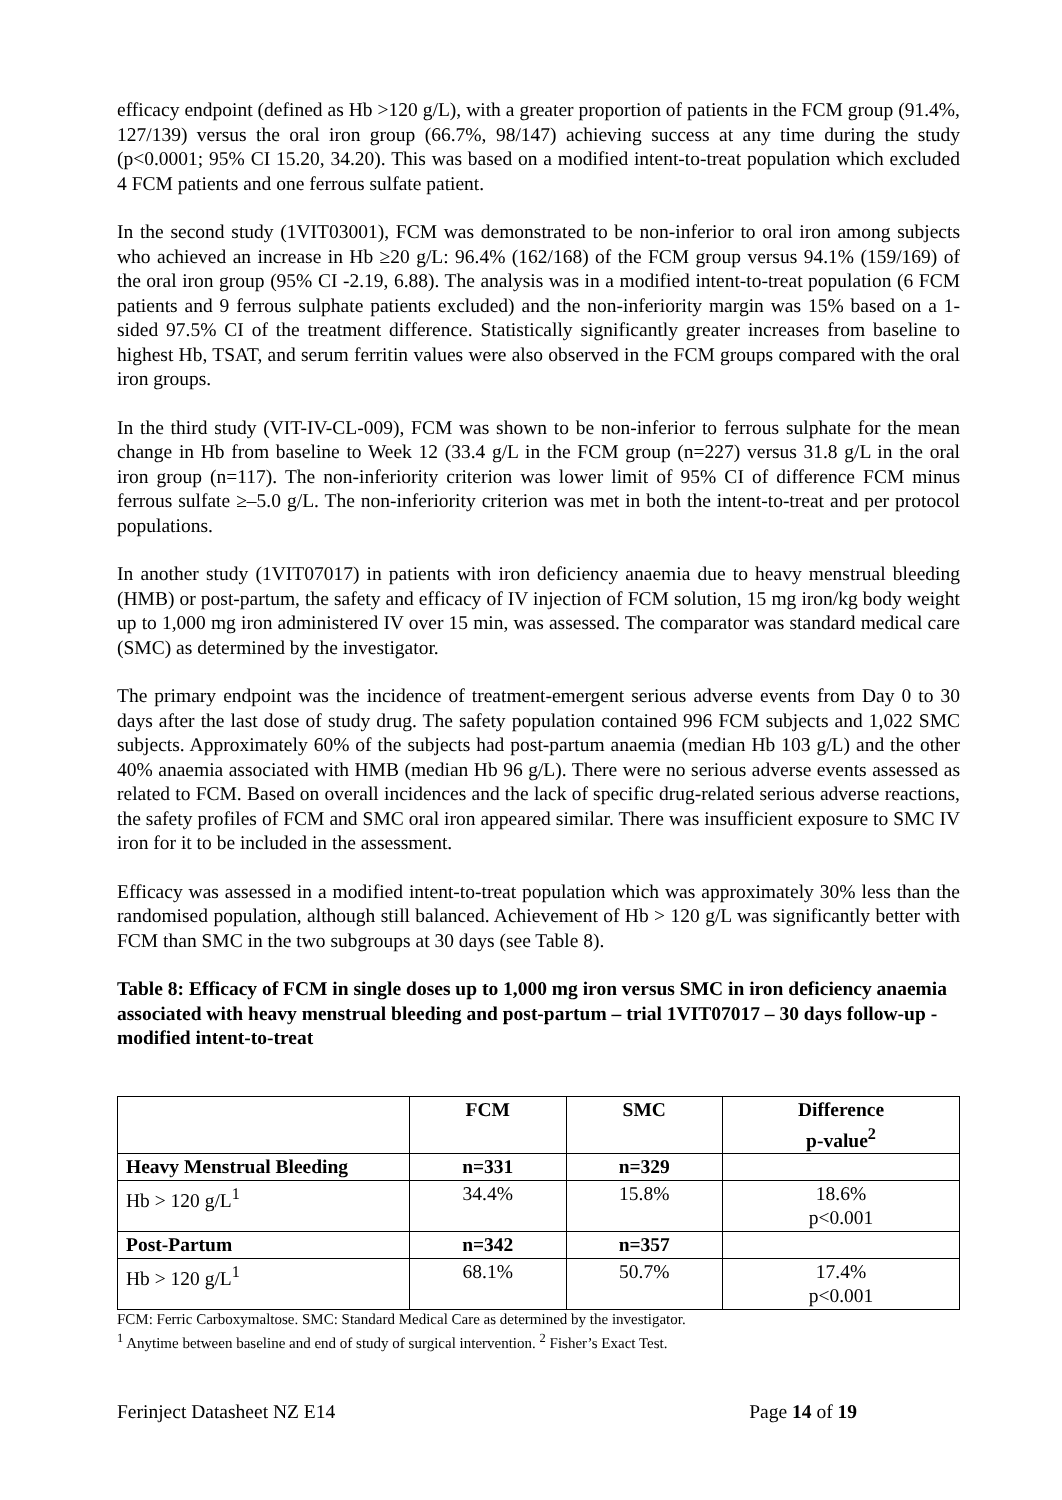efficacy endpoint (defined as Hb >120 g/L), with a greater proportion of patients in the FCM group (91.4%, 127/139) versus the oral iron group (66.7%, 98/147) achieving success at any time during the study (p<0.0001; 95% CI 15.20, 34.20). This was based on a modified intent-to-treat population which excluded 4 FCM patients and one ferrous sulfate patient.
In the second study (1VIT03001), FCM was demonstrated to be non-inferior to oral iron among subjects who achieved an increase in Hb ≥20 g/L: 96.4% (162/168) of the FCM group versus 94.1% (159/169) of the oral iron group (95% CI -2.19, 6.88). The analysis was in a modified intent-to-treat population (6 FCM patients and 9 ferrous sulphate patients excluded) and the non-inferiority margin was 15% based on a 1-sided 97.5% CI of the treatment difference. Statistically significantly greater increases from baseline to highest Hb, TSAT, and serum ferritin values were also observed in the FCM groups compared with the oral iron groups.
In the third study (VIT-IV-CL-009), FCM was shown to be non-inferior to ferrous sulphate for the mean change in Hb from baseline to Week 12 (33.4 g/L in the FCM group (n=227) versus 31.8 g/L in the oral iron group (n=117). The non-inferiority criterion was lower limit of 95% CI of difference FCM minus ferrous sulfate ≥–5.0 g/L. The non-inferiority criterion was met in both the intent-to-treat and per protocol populations.
In another study (1VIT07017) in patients with iron deficiency anaemia due to heavy menstrual bleeding (HMB) or post-partum, the safety and efficacy of IV injection of FCM solution, 15 mg iron/kg body weight up to 1,000 mg iron administered IV over 15 min, was assessed. The comparator was standard medical care (SMC) as determined by the investigator.
The primary endpoint was the incidence of treatment-emergent serious adverse events from Day 0 to 30 days after the last dose of study drug. The safety population contained 996 FCM subjects and 1,022 SMC subjects. Approximately 60% of the subjects had post-partum anaemia (median Hb 103 g/L) and the other 40% anaemia associated with HMB (median Hb 96 g/L). There were no serious adverse events assessed as related to FCM. Based on overall incidences and the lack of specific drug-related serious adverse reactions, the safety profiles of FCM and SMC oral iron appeared similar. There was insufficient exposure to SMC IV iron for it to be included in the assessment.
Efficacy was assessed in a modified intent-to-treat population which was approximately 30% less than the randomised population, although still balanced. Achievement of Hb > 120 g/L was significantly better with FCM than SMC in the two subgroups at 30 days (see Table 8).
Table 8: Efficacy of FCM in single doses up to 1,000 mg iron versus SMC in iron deficiency anaemia associated with heavy menstrual bleeding and post-partum – trial 1VIT07017 – 30 days follow-up - modified intent-to-treat
| | FCM | SMC | Difference p-value<sup>2</sup> |
| --- | --- | --- | --- |
| Heavy Menstrual Bleeding | n=331 | n=329 | |
| Hb > 120 g/L<sup>1</sup> | 34.4% | 15.8% | 18.6% p<0.001 |
| Post-Partum | n=342 | n=357 | |
| Hb > 120 g/L<sup>1</sup> | 68.1% | 50.7% | 17.4% p<0.001 |
FCM: Ferric Carboxymaltose. SMC: Standard Medical Care as determined by the investigator.
<sup>1</sup> Anytime between baseline and end of study of surgical intervention. <sup>2</sup> Fisher’s Exact Test.
Ferinject Datasheet NZ E14 Page 14 of 19